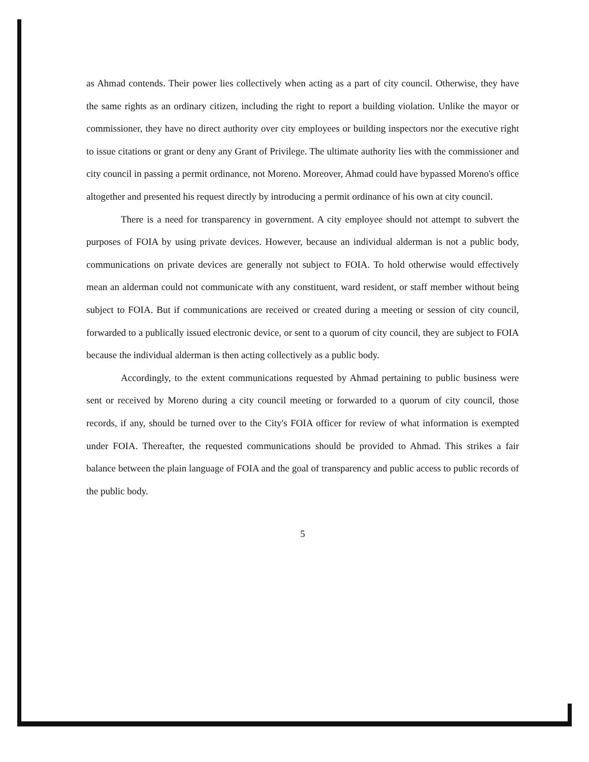as Ahmad contends. Their power lies collectively when acting as a part of city council. Otherwise, they have the same rights as an ordinary citizen, including the right to report a building violation. Unlike the mayor or commissioner, they have no direct authority over city employees or building inspectors nor the executive right to issue citations or grant or deny any Grant of Privilege. The ultimate authority lies with the commissioner and city council in passing a permit ordinance, not Moreno. Moreover, Ahmad could have bypassed Moreno's office altogether and presented his request directly by introducing a permit ordinance of his own at city council.
There is a need for transparency in government. A city employee should not attempt to subvert the purposes of FOIA by using private devices. However, because an individual alderman is not a public body, communications on private devices are generally not subject to FOIA. To hold otherwise would effectively mean an alderman could not communicate with any constituent, ward resident, or staff member without being subject to FOIA. But if communications are received or created during a meeting or session of city council, forwarded to a publically issued electronic device, or sent to a quorum of city council, they are subject to FOIA because the individual alderman is then acting collectively as a public body.
Accordingly, to the extent communications requested by Ahmad pertaining to public business were sent or received by Moreno during a city council meeting or forwarded to a quorum of city council, those records, if any, should be turned over to the City's FOIA officer for review of what information is exempted under FOIA. Thereafter, the requested communications should be provided to Ahmad. This strikes a fair balance between the plain language of FOIA and the goal of transparency and public access to public records of the public body.
5